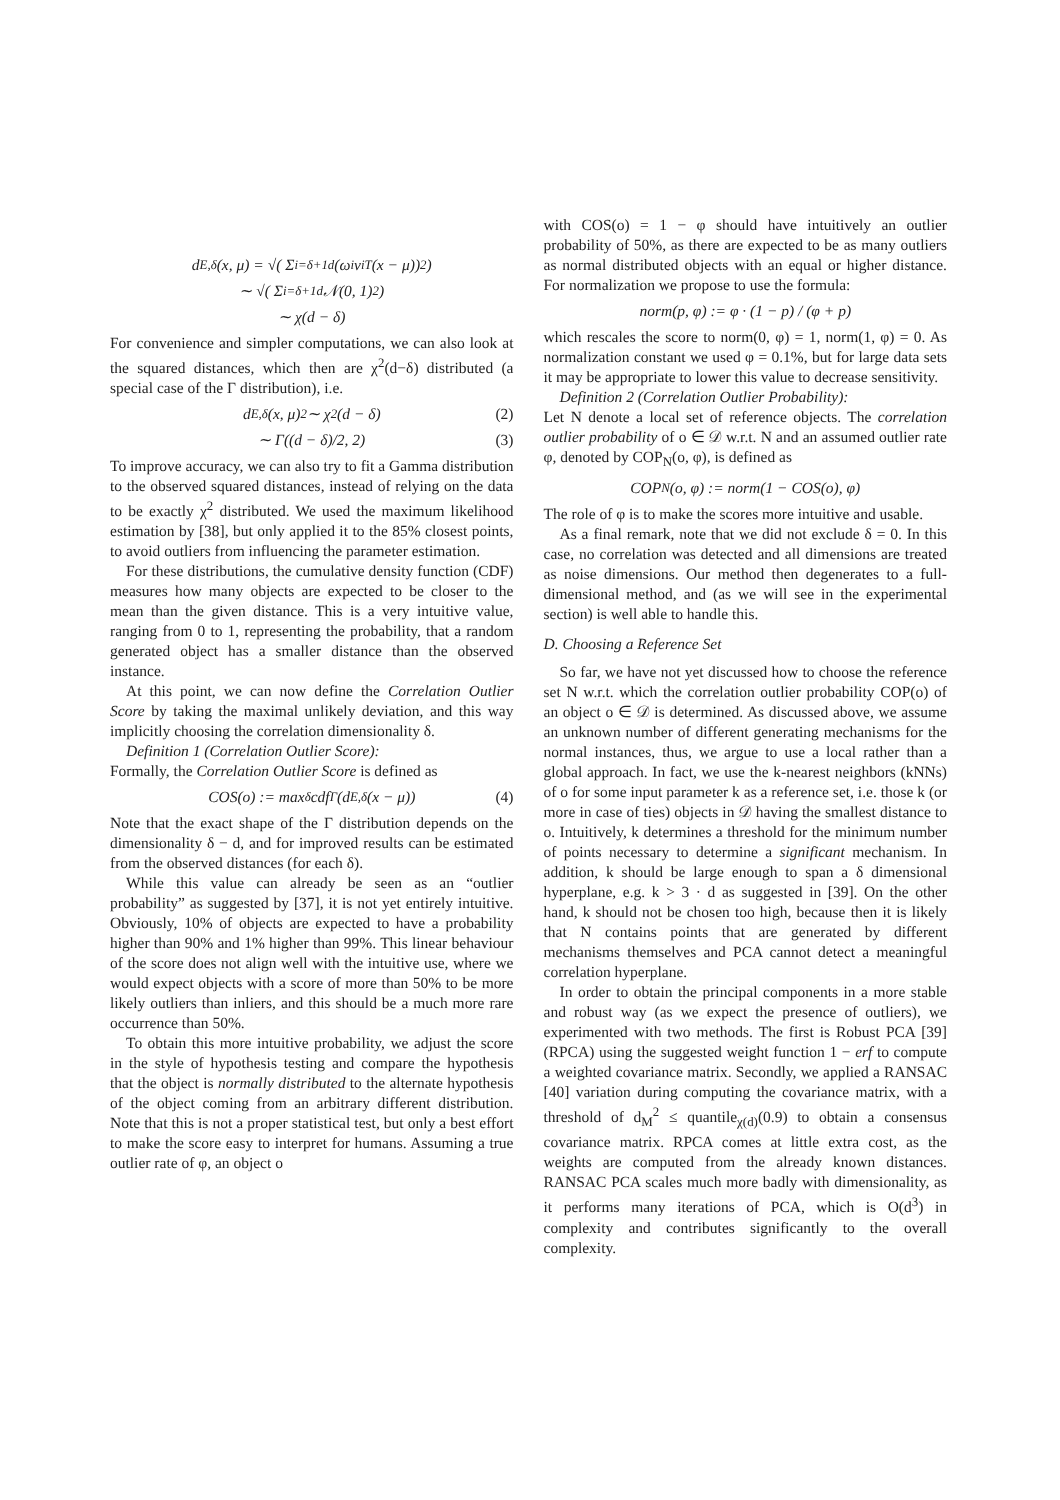d<sub>E,δ</sub>(x, μ) = √( Σ<sub>i=δ+1</sub><sup>d</sup> (ω<sub>i</sub>v<sub>i</sub><sup>T</sup>(x − μ))<sup>2</sup> )
∼ √( Σ<sub>i=δ+1</sub><sup>d</sup> 𝒩(0, 1)<sup>2</sup> )
∼ χ(d − δ)
For convenience and simpler computations, we can also look at the squared distances, which then are χ<sup>2</sup>(d−δ) distributed (a special case of the Γ distribution), i.e.
d<sub>E,δ</sub>(x, μ)<sup>2</sup> ∼ χ<sup>2</sup>(d − δ) (2)
∼ Γ((d − δ)/2, 2) (3)
To improve accuracy, we can also try to fit a Gamma distribution to the observed squared distances, instead of relying on the data to be exactly χ<sup>2</sup> distributed. We used the maximum likelihood estimation by [38], but only applied it to the 85% closest points, to avoid outliers from influencing the parameter estimation.
For these distributions, the cumulative density function (CDF) measures how many objects are expected to be closer to the mean than the given distance. This is a very intuitive value, ranging from 0 to 1, representing the probability, that a random generated object has a smaller distance than the observed instance.
At this point, we can now define the Correlation Outlier Score by taking the maximal unlikely deviation, and this way implicitly choosing the correlation dimensionality δ.
Definition 1 (Correlation Outlier Score):
Formally, the Correlation Outlier Score is defined as
COS(o) := max<sub>δ</sub> cdf<sub>Γ</sub>(d<sub>E,δ</sub>(x − μ)) (4)
Note that the exact shape of the Γ distribution depends on the dimensionality δ − d, and for improved results can be estimated from the observed distances (for each δ).
While this value can already be seen as an “outlier probability” as suggested by [37], it is not yet entirely intuitive. Obviously, 10% of objects are expected to have a probability higher than 90% and 1% higher than 99%. This linear behaviour of the score does not align well with the intuitive use, where we would expect objects with a score of more than 50% to be more likely outliers than inliers, and this should be a much more rare occurrence than 50%.
To obtain this more intuitive probability, we adjust the score in the style of hypothesis testing and compare the hypothesis that the object is normally distributed to the alternate hypothesis of the object coming from an arbitrary different distribution. Note that this is not a proper statistical test, but only a best effort to make the score easy to interpret for humans. Assuming a true outlier rate of φ, an object o
with COS(o) = 1 − φ should have intuitively an outlier probability of 50%, as there are expected to be as many outliers as normal distributed objects with an equal or higher distance. For normalization we propose to use the formula:
norm(p, φ) := φ · (1 − p) / (φ + p)
which rescales the score to norm(0, φ) = 1, norm(1, φ) = 0. As normalization constant we used φ = 0.1%, but for large data sets it may be appropriate to lower this value to decrease sensitivity.
Definition 2 (Correlation Outlier Probability):
Let N denote a local set of reference objects. The correlation outlier probability of o ∈ 𝒟 w.r.t. N and an assumed outlier rate φ, denoted by COP<sub>N</sub>(o, φ), is defined as
COP<sub>N</sub>(o, φ) := norm(1 − COS(o), φ)
The role of φ is to make the scores more intuitive and usable.
As a final remark, note that we did not exclude δ = 0. In this case, no correlation was detected and all dimensions are treated as noise dimensions. Our method then degenerates to a full-dimensional method, and (as we will see in the experimental section) is well able to handle this.
D. Choosing a Reference Set
So far, we have not yet discussed how to choose the reference set N w.r.t. which the correlation outlier probability COP(o) of an object o ∈ 𝒟 is determined. As discussed above, we assume an unknown number of different generating mechanisms for the normal instances, thus, we argue to use a local rather than a global approach. In fact, we use the k-nearest neighbors (kNNs) of o for some input parameter k as a reference set, i.e. those k (or more in case of ties) objects in 𝒟 having the smallest distance to o. Intuitively, k determines a threshold for the minimum number of points necessary to determine a significant mechanism. In addition, k should be large enough to span a δ dimensional hyperplane, e.g. k > 3 · d as suggested in [39]. On the other hand, k should not be chosen too high, because then it is likely that N contains points that are generated by different mechanisms themselves and PCA cannot detect a meaningful correlation hyperplane.
In order to obtain the principal components in a more stable and robust way (as we expect the presence of outliers), we experimented with two methods. The first is Robust PCA [39] (RPCA) using the suggested weight function 1 − erf to compute a weighted covariance matrix. Secondly, we applied a RANSAC [40] variation during computing the covariance matrix, with a threshold of d<sub>M</sub><sup>2</sup> ≤ quantile<sub>χ(d)</sub>(0.9) to obtain a consensus covariance matrix. RPCA comes at little extra cost, as the weights are computed from the already known distances. RANSAC PCA scales much more badly with dimensionality, as it performs many iterations of PCA, which is O(d<sup>3</sup>) in complexity and contributes significantly to the overall complexity.